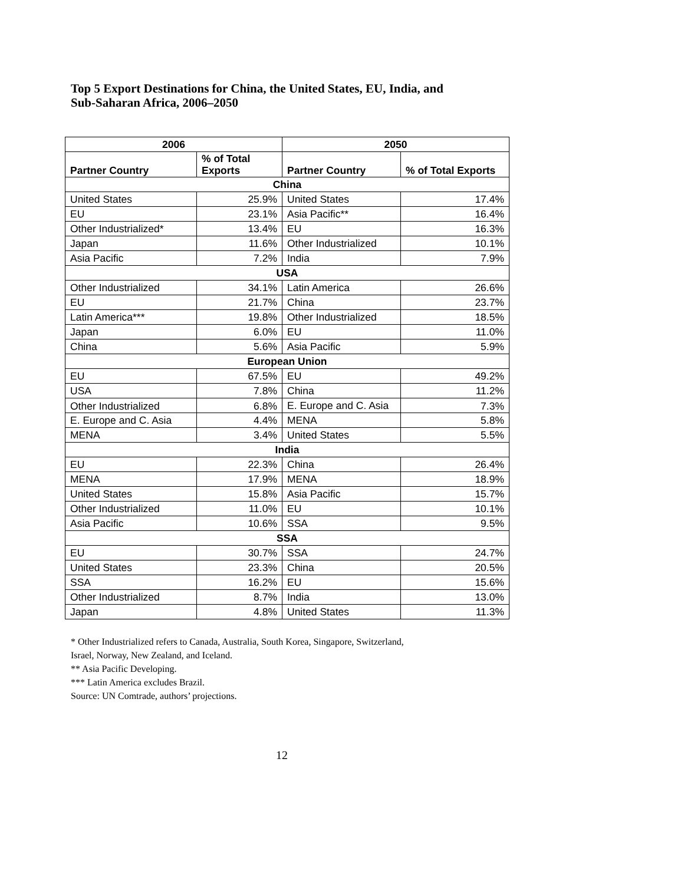Top 5 Export Destinations for China, the United States, EU, India, and
Sub-Saharan Africa, 2006–2050
| 2006 | | 2050 | |
| --- | --- | --- | --- |
| Partner Country | % of Total Exports | Partner Country | % of Total Exports |
| China | | | |
| United States | 25.9% | United States | 17.4% |
| EU | 23.1% | Asia Pacific** | 16.4% |
| Other Industrialized* | 13.4% | EU | 16.3% |
| Japan | 11.6% | Other Industrialized | 10.1% |
| Asia Pacific | 7.2% | India | 7.9% |
| USA | | | |
| Other Industrialized | 34.1% | Latin America | 26.6% |
| EU | 21.7% | China | 23.7% |
| Latin America*** | 19.8% | Other Industrialized | 18.5% |
| Japan | 6.0% | EU | 11.0% |
| China | 5.6% | Asia Pacific | 5.9% |
| European Union | | | |
| EU | 67.5% | EU | 49.2% |
| USA | 7.8% | China | 11.2% |
| Other Industrialized | 6.8% | E. Europe and C. Asia | 7.3% |
| E. Europe and C. Asia | 4.4% | MENA | 5.8% |
| MENA | 3.4% | United States | 5.5% |
| India | | | |
| EU | 22.3% | China | 26.4% |
| MENA | 17.9% | MENA | 18.9% |
| United States | 15.8% | Asia Pacific | 15.7% |
| Other Industrialized | 11.0% | EU | 10.1% |
| Asia Pacific | 10.6% | SSA | 9.5% |
| SSA | | | |
| EU | 30.7% | SSA | 24.7% |
| United States | 23.3% | China | 20.5% |
| SSA | 16.2% | EU | 15.6% |
| Other Industrialized | 8.7% | India | 13.0% |
| Japan | 4.8% | United States | 11.3% |
* Other Industrialized refers to Canada, Australia, South Korea, Singapore, Switzerland,
Israel, Norway, New Zealand, and Iceland.
** Asia Pacific Developing.
*** Latin America excludes Brazil.
Source: UN Comtrade, authors’ projections.
12